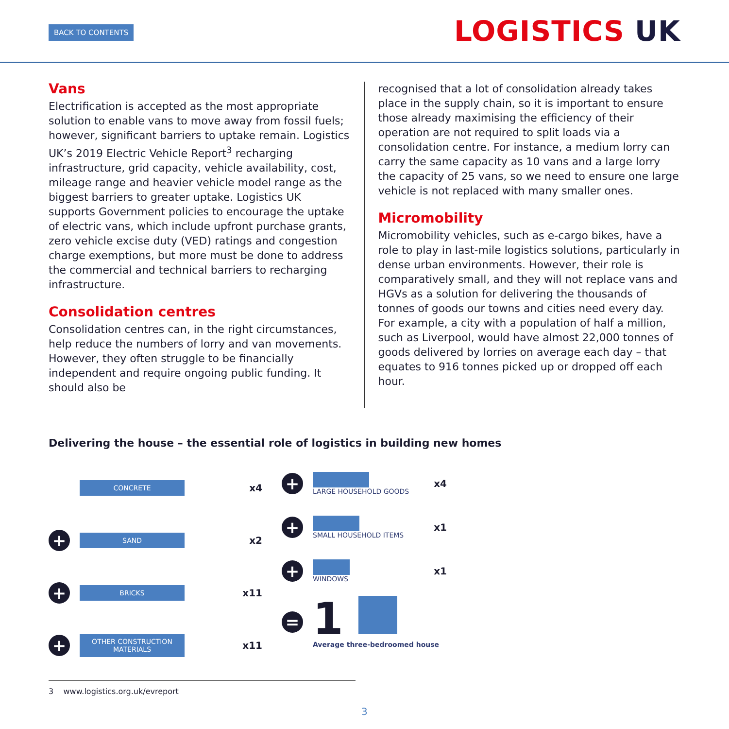BACK TO CONTENTS LOGISTICS UK
Vans
Electrification is accepted as the most appropriate solution to enable vans to move away from fossil fuels; however, significant barriers to uptake remain. Logistics UK’s 2019 Electric Vehicle Report<sup>3</sup> recharging infrastructure, grid capacity, vehicle availability, cost, mileage range and heavier vehicle model range as the biggest barriers to greater uptake. Logistics UK supports Government policies to encourage the uptake of electric vans, which include upfront purchase grants, zero vehicle excise duty (VED) ratings and congestion charge exemptions, but more must be done to address the commercial and technical barriers to recharging infrastructure.
Consolidation centres
Consolidation centres can, in the right circumstances, help reduce the numbers of lorry and van movements. However, they often struggle to be financially independent and require ongoing public funding. It should also be
recognised that a lot of consolidation already takes place in the supply chain, so it is important to ensure those already maximising the efficiency of their operation are not required to split loads via a consolidation centre. For instance, a medium lorry can carry the same capacity as 10 vans and a large lorry the capacity of 25 vans, so we need to ensure one large vehicle is not replaced with many smaller ones.
Micromobility
Micromobility vehicles, such as e-cargo bikes, have a role to play in last-mile logistics solutions, particularly in dense urban environments. However, their role is comparatively small, and they will not replace vans and HGVs as a solution for delivering the thousands of tonnes of goods our towns and cities need every day. For example, a city with a population of half a million, such as Liverpool, would have almost 22,000 tonnes of goods delivered by lorries on average each day – that equates to 916 tonnes picked up or dropped off each hour.
Delivering the house – the essential role of logistics in building new homes
CONCRETE
x4
+
SAND
x2
+
BRICKS
x11
+
OTHER CONSTRUCTION MATERIALS
x11
+
LARGE HOUSEHOLD GOODS
x4
+
SMALL HOUSEHOLD ITEMS
x1
+
WINDOWS
x1
=
1
Average three-bedroomed house
3 www.logistics.org.uk/evreport
3